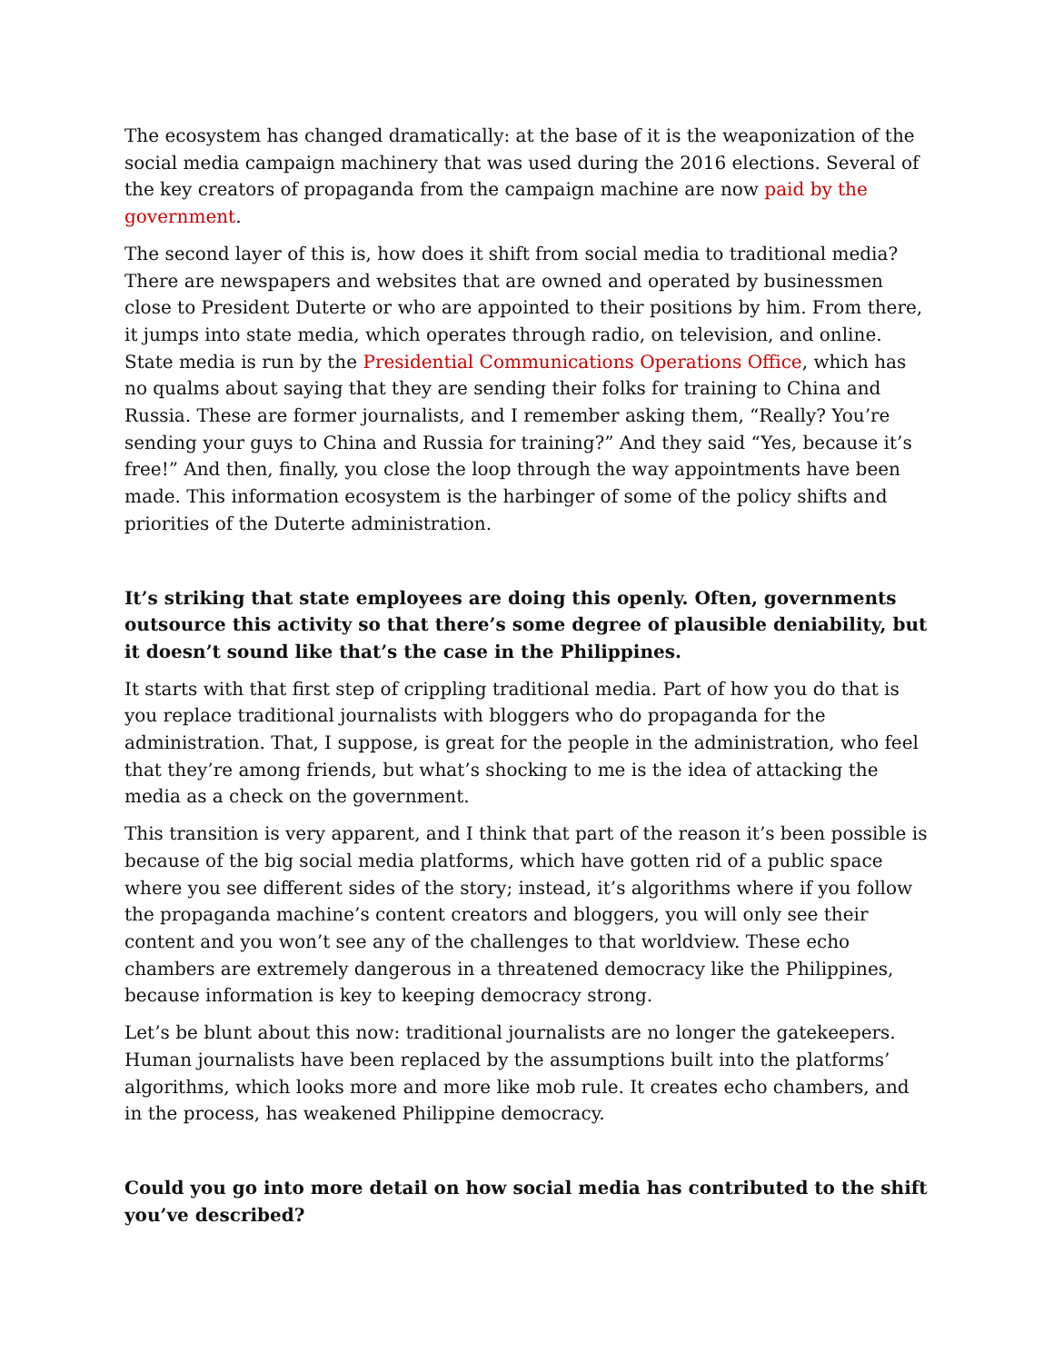The ecosystem has changed dramatically: at the base of it is the weaponization of the social media campaign machinery that was used during the 2016 elections. Several of the key creators of propaganda from the campaign machine are now paid by the government.
The second layer of this is, how does it shift from social media to traditional media? There are newspapers and websites that are owned and operated by businessmen close to President Duterte or who are appointed to their positions by him. From there, it jumps into state media, which operates through radio, on television, and online. State media is run by the Presidential Communications Operations Office, which has no qualms about saying that they are sending their folks for training to China and Russia. These are former journalists, and I remember asking them, “Really? You’re sending your guys to China and Russia for training?” And they said “Yes, because it’s free!” And then, finally, you close the loop through the way appointments have been made. This information ecosystem is the harbinger of some of the policy shifts and priorities of the Duterte administration.
It’s striking that state employees are doing this openly. Often, governments outsource this activity so that there’s some degree of plausible deniability, but it doesn’t sound like that’s the case in the Philippines.
It starts with that first step of crippling traditional media. Part of how you do that is you replace traditional journalists with bloggers who do propaganda for the administration. That, I suppose, is great for the people in the administration, who feel that they’re among friends, but what’s shocking to me is the idea of attacking the media as a check on the government.
This transition is very apparent, and I think that part of the reason it’s been possible is because of the big social media platforms, which have gotten rid of a public space where you see different sides of the story; instead, it’s algorithms where if you follow the propaganda machine’s content creators and bloggers, you will only see their content and you won’t see any of the challenges to that worldview. These echo chambers are extremely dangerous in a threatened democracy like the Philippines, because information is key to keeping democracy strong.
Let’s be blunt about this now: traditional journalists are no longer the gatekeepers. Human journalists have been replaced by the assumptions built into the platforms’ algorithms, which looks more and more like mob rule. It creates echo chambers, and in the process, has weakened Philippine democracy.
Could you go into more detail on how social media has contributed to the shift you’ve described?